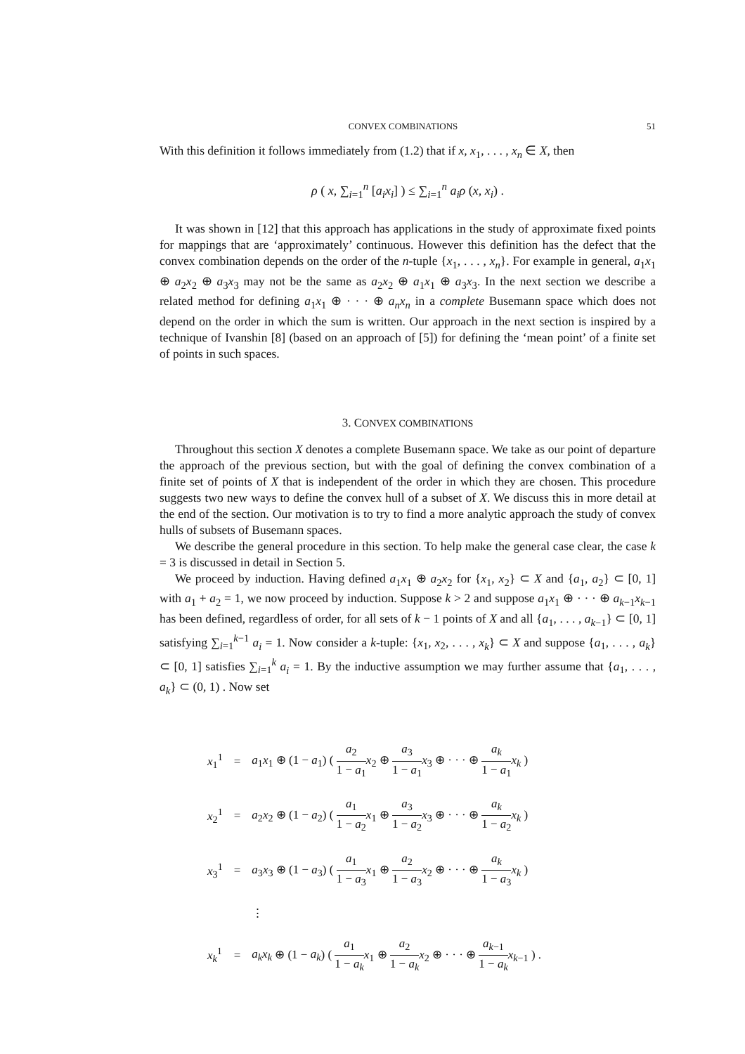CONVEX COMBINATIONS 51
With this definition it follows immediately from (1.2) that if x, x<sub>1</sub>, . . . , x<sub>n</sub> ∈ X, then
ρ ( x, ∑<sub>i=1</sub><sup>n</sup> [a<sub>i</sub>x<sub>i</sub>] ) ≤ ∑<sub>i=1</sub><sup>n</sup> a<sub>i</sub>ρ (x, x<sub>i</sub>) .
It was shown in [12] that this approach has applications in the study of approximate fixed points for mappings that are ‘approximately’ continuous. However this definition has the defect that the convex combination depends on the order of the n-tuple {x<sub>1</sub>, . . . , x<sub>n</sub>}. For example in general, a<sub>1</sub>x<sub>1</sub> ⊕ a<sub>2</sub>x<sub>2</sub> ⊕ a<sub>3</sub>x<sub>3</sub> may not be the same as a<sub>2</sub>x<sub>2</sub> ⊕ a<sub>1</sub>x<sub>1</sub> ⊕ a<sub>3</sub>x<sub>3</sub>. In the next section we describe a related method for defining a<sub>1</sub>x<sub>1</sub> ⊕ · · · ⊕ a<sub>n</sub>x<sub>n</sub> in a complete Busemann space which does not depend on the order in which the sum is written. Our approach in the next section is inspired by a technique of Ivanshin [8] (based on an approach of [5]) for defining the ‘mean point’ of a finite set of points in such spaces.
3. CONVEX COMBINATIONS
Throughout this section X denotes a complete Busemann space. We take as our point of departure the approach of the previous section, but with the goal of defining the convex combination of a finite set of points of X that is independent of the order in which they are chosen. This procedure suggests two new ways to define the convex hull of a subset of X. We discuss this in more detail at the end of the section. Our motivation is to try to find a more analytic approach the study of convex hulls of subsets of Busemann spaces.
We describe the general procedure in this section. To help make the general case clear, the case k = 3 is discussed in detail in Section 5.
We proceed by induction. Having defined a<sub>1</sub>x<sub>1</sub> ⊕ a<sub>2</sub>x<sub>2</sub> for {x<sub>1</sub>, x<sub>2</sub>} ⊂ X and {a<sub>1</sub>, a<sub>2</sub>} ⊂ [0, 1] with a<sub>1</sub> + a<sub>2</sub> = 1, we now proceed by induction. Suppose k > 2 and suppose a<sub>1</sub>x<sub>1</sub> ⊕ · · · ⊕ a<sub>k−1</sub>x<sub>k−1</sub> has been defined, regardless of order, for all sets of k − 1 points of X and all {a<sub>1</sub>, . . . , a<sub>k−1</sub>} ⊂ [0, 1] satisfying ∑<sub>i=1</sub><sup>k−1</sup> a<sub>i</sub> = 1. Now consider a k-tuple: {x<sub>1</sub>, x<sub>2</sub>, . . . , x<sub>k</sub>} ⊂ X and suppose {a<sub>1</sub>, . . . , a<sub>k</sub>} ⊂ [0, 1] satisfies ∑<sub>i=1</sub><sup>k</sup> a<sub>i</sub> = 1. By the inductive assumption we may further assume that {a<sub>1</sub>, . . . , a<sub>k</sub>} ⊂ (0, 1) . Now set
| x<sub>1</sub><sup>1</sup> | = | a<sub>1</sub> x<sub>1</sub> ⊕ (1 − a<sub>1</sub>) ( a<sub>2</sub> 1 − a<sub>1</sub> x<sub>2</sub> ⊕ a<sub>3</sub> 1 − a<sub>1</sub> x<sub>3</sub> ⊕ · · · ⊕ a<sub>k</sub> 1 − a<sub>1</sub> x<sub>k</sub> ) |
| x<sub>2</sub><sup>1</sup> | = | a<sub>2</sub> x<sub>2</sub> ⊕ (1 − a<sub>2</sub>) ( a<sub>1</sub> 1 − a<sub>2</sub> x<sub>1</sub> ⊕ a<sub>3</sub> 1 − a<sub>2</sub> x<sub>3</sub> ⊕ · · · ⊕ a<sub>k</sub> 1 − a<sub>2</sub> x<sub>k</sub> ) |
| x<sub>3</sub><sup>1</sup> | = | a<sub>3</sub> x<sub>3</sub> ⊕ (1 − a<sub>3</sub>) ( a<sub>1</sub> 1 − a<sub>3</sub> x<sub>1</sub> ⊕ a<sub>2</sub> 1 − a<sub>3</sub> x<sub>2</sub> ⊕ · · · ⊕ a<sub>k</sub> 1 − a<sub>3</sub> x<sub>k</sub> ) |
| | | ⋮ |
| x<sub>k</sub><sup>1</sup> | = | a<sub>k</sub>x<sub>k</sub> ⊕ (1 − a<sub>k</sub> ) ( a<sub>1</sub> 1 − a<sub>k</sub> x<sub>1</sub> ⊕ a<sub>2</sub> 1 − a<sub>k</sub> x<sub>2</sub> ⊕ · · · ⊕ a<sub>k−1</sub> 1 − a<sub>k</sub> x<sub>k−1</sub> ) . |